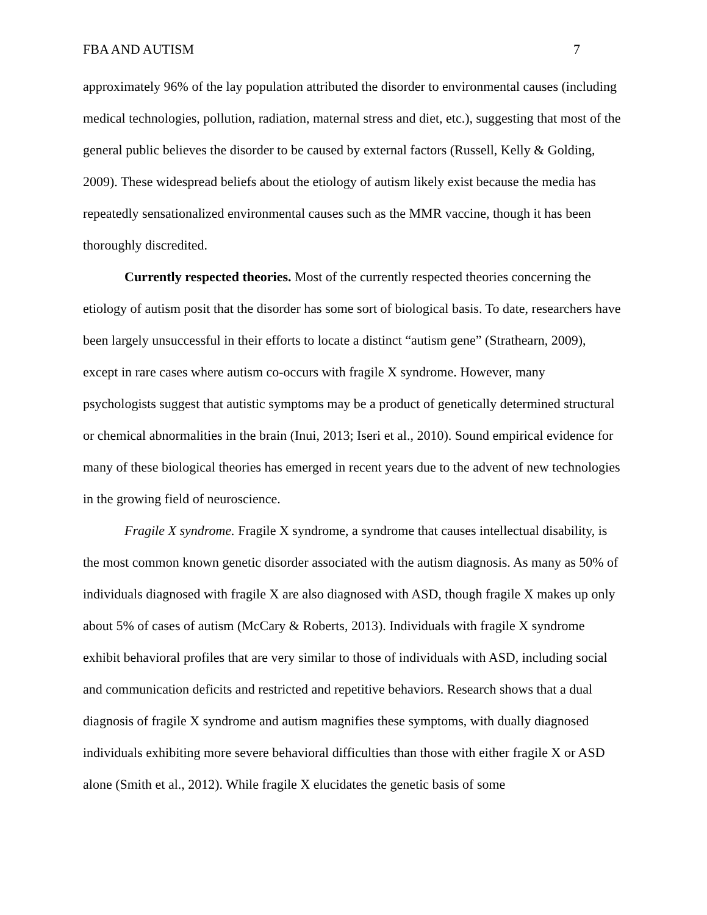FBA AND AUTISM 7
approximately 96% of the lay population attributed the disorder to environmental causes (including medical technologies, pollution, radiation, maternal stress and diet, etc.), suggesting that most of the general public believes the disorder to be caused by external factors (Russell, Kelly & Golding, 2009). These widespread beliefs about the etiology of autism likely exist because the media has repeatedly sensationalized environmental causes such as the MMR vaccine, though it has been thoroughly discredited.
Currently respected theories. Most of the currently respected theories concerning the etiology of autism posit that the disorder has some sort of biological basis. To date, researchers have been largely unsuccessful in their efforts to locate a distinct “autism gene” (Strathearn, 2009), except in rare cases where autism co-occurs with fragile X syndrome. However, many psychologists suggest that autistic symptoms may be a product of genetically determined structural or chemical abnormalities in the brain (Inui, 2013; Iseri et al., 2010). Sound empirical evidence for many of these biological theories has emerged in recent years due to the advent of new technologies in the growing field of neuroscience.
Fragile X syndrome. Fragile X syndrome, a syndrome that causes intellectual disability, is the most common known genetic disorder associated with the autism diagnosis. As many as 50% of individuals diagnosed with fragile X are also diagnosed with ASD, though fragile X makes up only about 5% of cases of autism (McCary & Roberts, 2013). Individuals with fragile X syndrome exhibit behavioral profiles that are very similar to those of individuals with ASD, including social and communication deficits and restricted and repetitive behaviors. Research shows that a dual diagnosis of fragile X syndrome and autism magnifies these symptoms, with dually diagnosed individuals exhibiting more severe behavioral difficulties than those with either fragile X or ASD alone (Smith et al., 2012). While fragile X elucidates the genetic basis of some